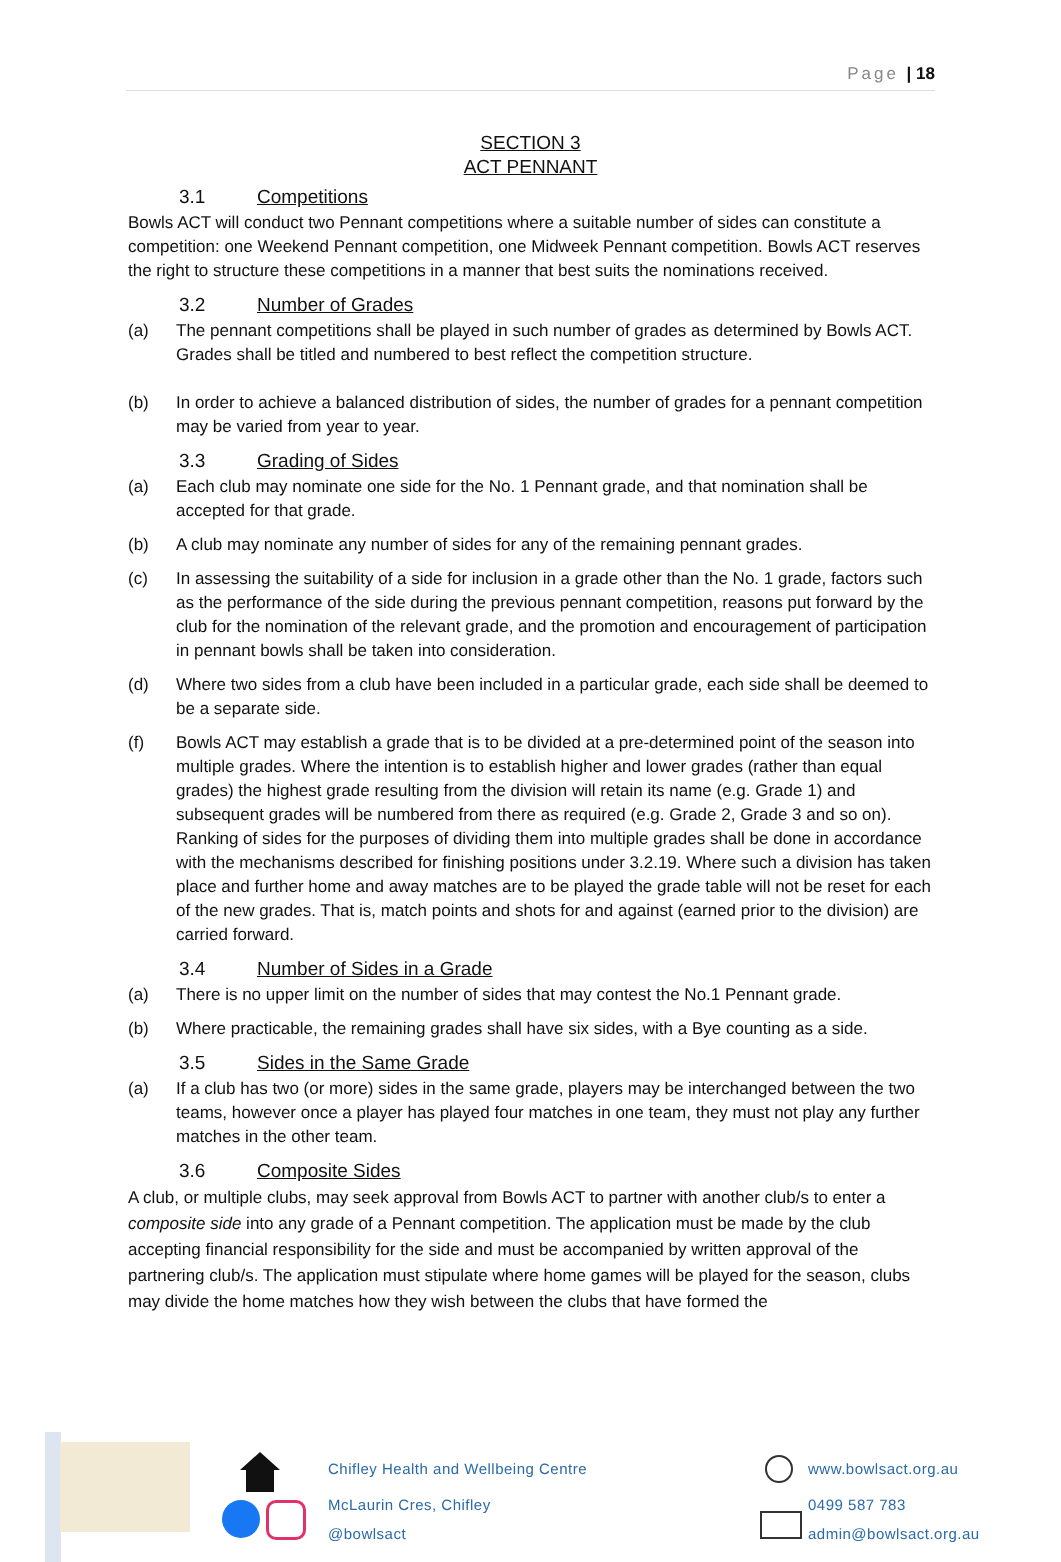Page | 18
SECTION 3
ACT PENNANT
3.1 Competitions
Bowls ACT will conduct two Pennant competitions where a suitable number of sides can constitute a competition: one Weekend Pennant competition, one Midweek Pennant competition. Bowls ACT reserves the right to structure these competitions in a manner that best suits the nominations received.
3.2 Number of Grades
(a) The pennant competitions shall be played in such number of grades as determined by Bowls ACT. Grades shall be titled and numbered to best reflect the competition structure.
(b) In order to achieve a balanced distribution of sides, the number of grades for a pennant competition may be varied from year to year.
3.3 Grading of Sides
(a) Each club may nominate one side for the No. 1 Pennant grade, and that nomination shall be accepted for that grade.
(b) A club may nominate any number of sides for any of the remaining pennant grades.
(c) In assessing the suitability of a side for inclusion in a grade other than the No. 1 grade, factors such as the performance of the side during the previous pennant competition, reasons put forward by the club for the nomination of the relevant grade, and the promotion and encouragement of participation in pennant bowls shall be taken into consideration.
(d) Where two sides from a club have been included in a particular grade, each side shall be deemed to be a separate side.
(f) Bowls ACT may establish a grade that is to be divided at a pre-determined point of the season into multiple grades. Where the intention is to establish higher and lower grades (rather than equal grades) the highest grade resulting from the division will retain its name (e.g. Grade 1) and subsequent grades will be numbered from there as required (e.g. Grade 2, Grade 3 and so on). Ranking of sides for the purposes of dividing them into multiple grades shall be done in accordance with the mechanisms described for finishing positions under 3.2.19. Where such a division has taken place and further home and away matches are to be played the grade table will not be reset for each of the new grades. That is, match points and shots for and against (earned prior to the division) are carried forward.
3.4 Number of Sides in a Grade
(a) There is no upper limit on the number of sides that may contest the No.1 Pennant grade.
(b) Where practicable, the remaining grades shall have six sides, with a Bye counting as a side.
3.5 Sides in the Same Grade
(a) If a club has two (or more) sides in the same grade, players may be interchanged between the two teams, however once a player has played four matches in one team, they must not play any further matches in the other team.
3.6 Composite Sides
A club, or multiple clubs, may seek approval from Bowls ACT to partner with another club/s to enter a composite side into any grade of a Pennant competition. The application must be made by the club accepting financial responsibility for the side and must be accompanied by written approval of the partnering club/s. The application must stipulate where home games will be played for the season, clubs may divide the home matches how they wish between the clubs that have formed the
Chifley Health and Wellbeing Centre
McLaurin Cres, Chifley
@bowlsact
www.bowlsact.org.au
0499 587 783
admin@bowlsact.org.au